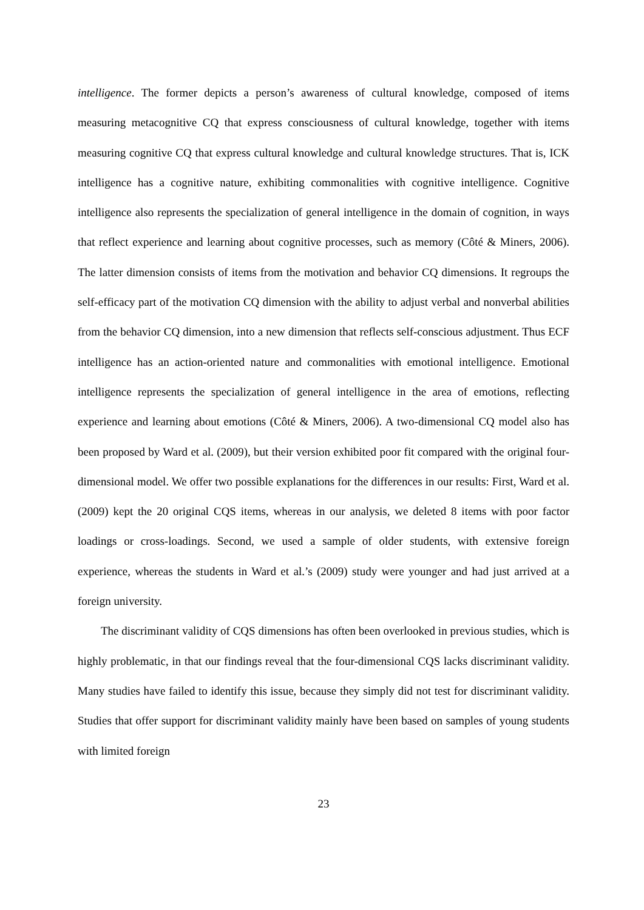intelligence. The former depicts a person’s awareness of cultural knowledge, composed of items measuring metacognitive CQ that express consciousness of cultural knowledge, together with items measuring cognitive CQ that express cultural knowledge and cultural knowledge structures. That is, ICK intelligence has a cognitive nature, exhibiting commonalities with cognitive intelligence. Cognitive intelligence also represents the specialization of general intelligence in the domain of cognition, in ways that reflect experience and learning about cognitive processes, such as memory (Côté & Miners, 2006). The latter dimension consists of items from the motivation and behavior CQ dimensions. It regroups the self-efficacy part of the motivation CQ dimension with the ability to adjust verbal and nonverbal abilities from the behavior CQ dimension, into a new dimension that reflects self-conscious adjustment. Thus ECF intelligence has an action-oriented nature and commonalities with emotional intelligence. Emotional intelligence represents the specialization of general intelligence in the area of emotions, reflecting experience and learning about emotions (Côté & Miners, 2006). A two-dimensional CQ model also has been proposed by Ward et al. (2009), but their version exhibited poor fit compared with the original four-dimensional model. We offer two possible explanations for the differences in our results: First, Ward et al. (2009) kept the 20 original CQS items, whereas in our analysis, we deleted 8 items with poor factor loadings or cross-loadings. Second, we used a sample of older students, with extensive foreign experience, whereas the students in Ward et al.’s (2009) study were younger and had just arrived at a foreign university.
The discriminant validity of CQS dimensions has often been overlooked in previous studies, which is highly problematic, in that our findings reveal that the four-dimensional CQS lacks discriminant validity. Many studies have failed to identify this issue, because they simply did not test for discriminant validity. Studies that offer support for discriminant validity mainly have been based on samples of young students with limited foreign
23